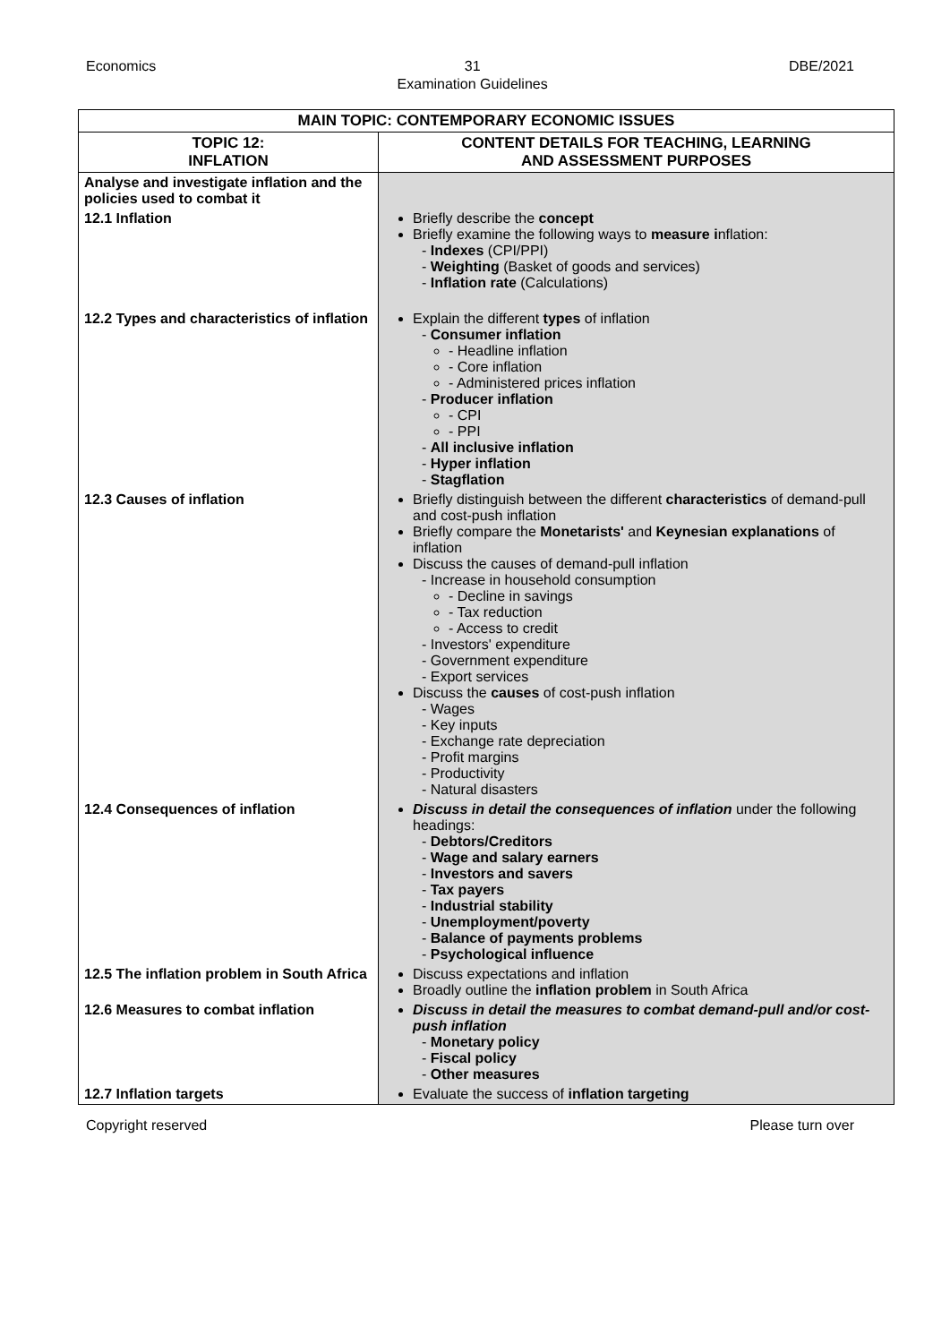Economics 31
Examination Guidelines DBE/2021
| MAIN TOPIC: CONTEMPORARY ECONOMIC ISSUES | |
| --- | --- |
| TOPIC 12: INFLATION | CONTENT DETAILS FOR TEACHING, LEARNING AND ASSESSMENT PURPOSES |
| Analyse and investigate inflation and the policies used to combat it | |
| 12.1 Inflation | Briefly describe the concept Briefly examine the following ways to measure i nflation: Indexes (CPI/PPI) Weighting (Basket of goods and services) Inflation rate (Calculations) |
| 12.2 Types and characteristics of inflation | Explain the different types of inflation Consumer inflation Headline inflation Core inflation Administered prices inflation Producer inflation CPI PPI All inclusive inflation Hyper inflation Stagflation |
| 12.3 Causes of inflation | Briefly distinguish between the different characteristics of demand-pull and cost-push inflation Briefly compare the Monetarists' and Keynesian explanations of inflation Discuss the causes of demand-pull inflation Increase in household consumption Decline in savings Tax reduction Access to credit Investors' expenditure Government expenditure Export services Discuss the causes of cost-push inflation Wages Key inputs Exchange rate depreciation Profit margins Productivity Natural disasters |
| 12.4 Consequences of inflation | Discuss in detail the consequences of inflation under the following headings: Debtors/Creditors Wage and salary earners Investors and savers Tax payers Industrial stability Unemployment/poverty Balance of payments problems Psychological influence |
| 12.5 The inflation problem in South Africa | Discuss expectations and inflation Broadly outline the inflation problem in South Africa |
| 12.6 Measures to combat inflation | Discuss in detail the measures to combat demand-pull and/or cost-push inflation Monetary policy Fiscal policy Other measures |
| 12.7 Inflation targets | Evaluate the success of inflation targeting |
Copyright reserved Please turn over